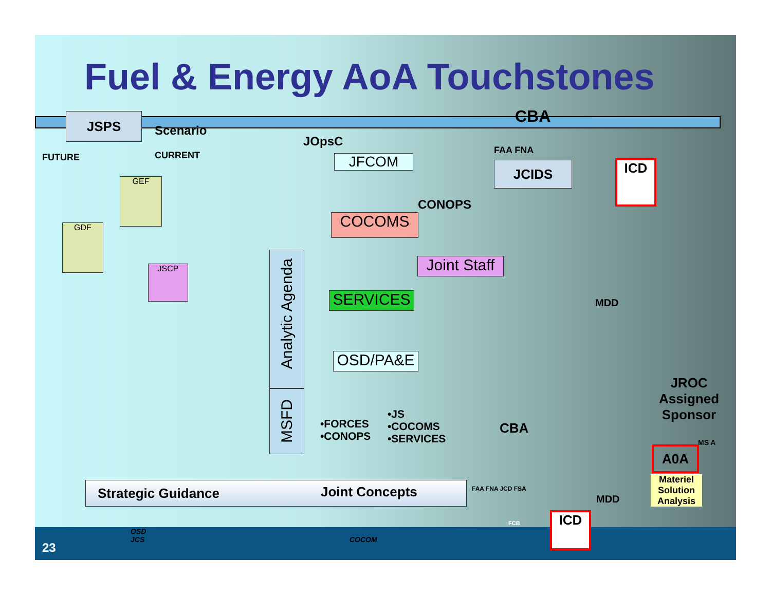Fuel & Energy AoA Touchstones
JSPS
Scenario
FUTURE CURRENT
GEF
GDF
JSCP
JOpsC
JFCOM
COCOMS
CONOPS
Joint Staff
SERVICES
Analytic Agenda
MSFD
OSD/PA&E
CBA
FAA FNA
JCIDS ICD
MDD
•FORCES
•CONOPS
•JS
•COCOMS
•SERVICES
CBA
JROC
Assigned
Sponsor
MS A
A0A
Materiel Solution Analysis
MDD
Strategic Guidance Joint Concepts FAA FNA JCD FSA
FCB ICD
OSD
JCS
COCOM
23